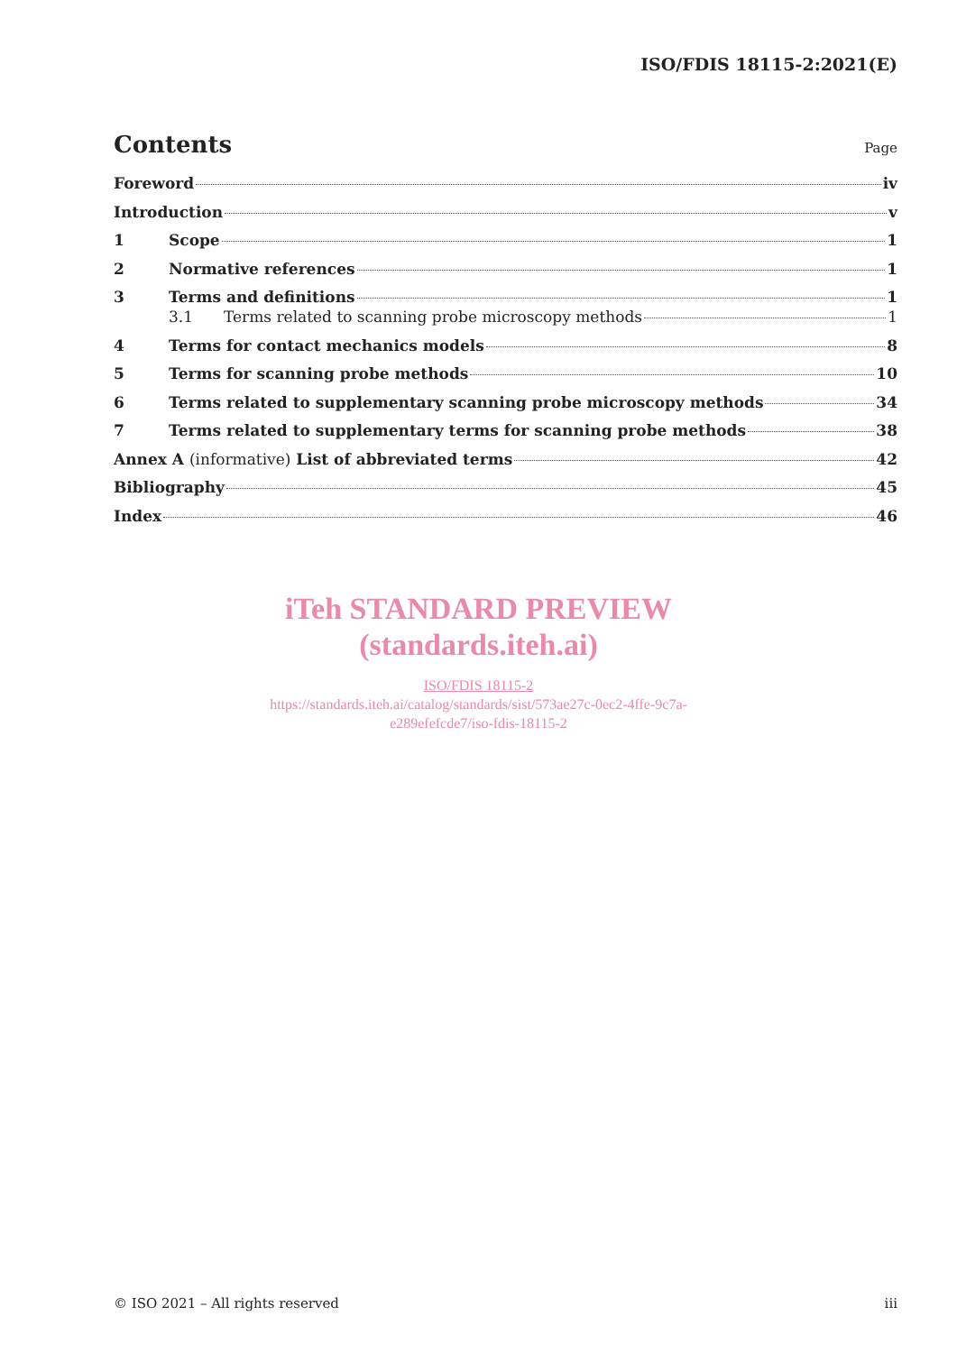ISO/FDIS 18115-2:2021(E)
Contents
Page
Foreword iv
Introduction v
1 Scope 1
2 Normative references 1
3 Terms and definitions 1
3.1 Terms related to scanning probe microscopy methods 1
4 Terms for contact mechanics models 8
5 Terms for scanning probe methods 10
6 Terms related to supplementary scanning probe microscopy methods 34
7 Terms related to supplementary terms for scanning probe methods 38
Annex A (informative) List of abbreviated terms 42
Bibliography 45
Index 46
iTeh STANDARD PREVIEW
(standards.iteh.ai)
ISO/FDIS 18115-2
https://standards.iteh.ai/catalog/standards/sist/573ae27c-0ec2-4ffe-9c7a-
e289efefcde7/iso-fdis-18115-2
© ISO 2021 – All rights reserved iii